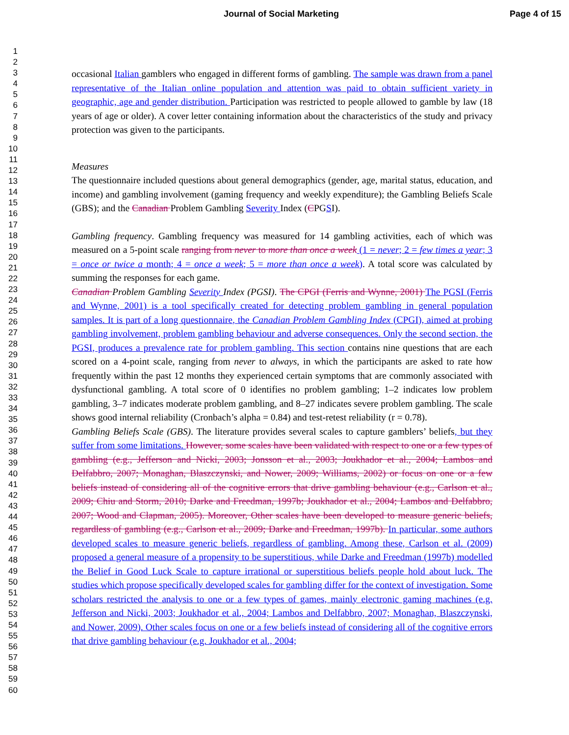Journal of Social Marketing Page 4 of 15
1
2
3
4
5
6
7
8
9
10
11
12
13
14
15
16
17
18
19
20
21
22
23
24
25
26
27
28
29
30
31
32
33
34
35
36
37
38
39
40
41
42
43
44
45
46
47
48
49
50
51
52
53
54
55
56
57
58
59
60
occasional Italian gamblers who engaged in different forms of gambling. The sample was drawn from a panel representative of the Italian online population and attention was paid to obtain sufficient variety in geographic, age and gender distribution. Participation was restricted to people allowed to gamble by law (18 years of age or older). A cover letter containing information about the characteristics of the study and privacy protection was given to the participants.
Measures
The questionnaire included questions about general demographics (gender, age, marital status, education, and income) and gambling involvement (gaming frequency and weekly expenditure); the Gambling Beliefs Scale (GBS); and the Canadian Problem Gambling Severity Index (CPGSI).
Gambling frequency. Gambling frequency was measured for 14 gambling activities, each of which was measured on a 5-point scale ranging from never to more than once a week (1 = never; 2 = few times a year; 3 = once or twice a month; 4 = once a week; 5 = more than once a week). A total score was calculated by summing the responses for each game.
Canadian Problem Gambling Severity Index (PGSI). The CPGI (Ferris and Wynne, 2001) The PGSI (Ferris and Wynne, 2001) is a tool specifically created for detecting problem gambling in general population samples. It is part of a long questionnaire, the Canadian Problem Gambling Index (CPGI), aimed at probing gambling involvement, problem gambling behaviour and adverse consequences. Only the second section, the PGSI, produces a prevalence rate for problem gambling. This section contains nine questions that are each scored on a 4-point scale, ranging from never to always, in which the participants are asked to rate how frequently within the past 12 months they experienced certain symptoms that are commonly associated with dysfunctional gambling. A total score of 0 identifies no problem gambling; 1–2 indicates low problem gambling, 3–7 indicates moderate problem gambling, and 8–27 indicates severe problem gambling. The scale shows good internal reliability (Cronbach’s alpha = 0.84) and test-retest reliability (r = 0.78).
Gambling Beliefs Scale (GBS). The literature provides several scales to capture gamblers’ beliefs, but they suffer from some limitations. However, some scales have been validated with respect to one or a few types of gambling (e.g., Jefferson and Nicki, 2003; Jonsson et al., 2003; Joukhador et al., 2004; Lambos and Delfabbro, 2007; Monaghan, Blaszczynski, and Nower, 2009; Williams, 2002) or focus on one or a few beliefs instead of considering all of the cognitive errors that drive gambling behaviour (e.g., Carlson et al., 2009; Chiu and Storm, 2010; Darke and Freedman, 1997b; Joukhador et al., 2004; Lambos and Delfabbro, 2007; Wood and Clapman, 2005). Moreover, Other scales have been developed to measure generic beliefs, regardless of gambling (e.g., Carlson et al., 2009; Darke and Freedman, 1997b). In particular, some authors developed scales to measure generic beliefs, regardless of gambling. Among these, Carlson et al. (2009) proposed a general measure of a propensity to be superstitious, while Darke and Freedman (1997b) modelled the Belief in Good Luck Scale to capture irrational or superstitious beliefs people hold about luck. The studies which propose specifically developed scales for gambling differ for the context of investigation. Some scholars restricted the analysis to one or a few types of games, mainly electronic gaming machines (e.g. Jefferson and Nicki, 2003; Joukhador et al., 2004; Lambos and Delfabbro, 2007; Monaghan, Blaszczynski, and Nower, 2009). Other scales focus on one or a few beliefs instead of considering all of the cognitive errors that drive gambling behaviour (e.g. Joukhador et al., 2004;